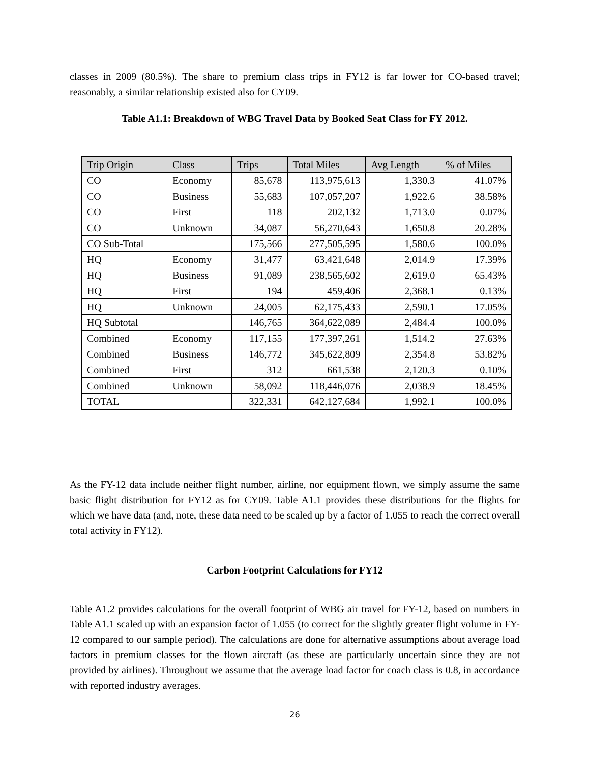classes in 2009 (80.5%). The share to premium class trips in FY12 is far lower for CO-based travel; reasonably, a similar relationship existed also for CY09.
Table A1.1: Breakdown of WBG Travel Data by Booked Seat Class for FY 2012.
| Trip Origin | Class | Trips | Total Miles | Avg Length | % of Miles |
| --- | --- | --- | --- | --- | --- |
| CO | Economy | 85,678 | 113,975,613 | 1,330.3 | 41.07% |
| CO | Business | 55,683 | 107,057,207 | 1,922.6 | 38.58% |
| CO | First | 118 | 202,132 | 1,713.0 | 0.07% |
| CO | Unknown | 34,087 | 56,270,643 | 1,650.8 | 20.28% |
| CO Sub-Total | | 175,566 | 277,505,595 | 1,580.6 | 100.0% |
| HQ | Economy | 31,477 | 63,421,648 | 2,014.9 | 17.39% |
| HQ | Business | 91,089 | 238,565,602 | 2,619.0 | 65.43% |
| HQ | First | 194 | 459,406 | 2,368.1 | 0.13% |
| HQ | Unknown | 24,005 | 62,175,433 | 2,590.1 | 17.05% |
| HQ Subtotal | | 146,765 | 364,622,089 | 2,484.4 | 100.0% |
| Combined | Economy | 117,155 | 177,397,261 | 1,514.2 | 27.63% |
| Combined | Business | 146,772 | 345,622,809 | 2,354.8 | 53.82% |
| Combined | First | 312 | 661,538 | 2,120.3 | 0.10% |
| Combined | Unknown | 58,092 | 118,446,076 | 2,038.9 | 18.45% |
| TOTAL | | 322,331 | 642,127,684 | 1,992.1 | 100.0% |
As the FY-12 data include neither flight number, airline, nor equipment flown, we simply assume the same basic flight distribution for FY12 as for CY09. Table A1.1 provides these distributions for the flights for which we have data (and, note, these data need to be scaled up by a factor of 1.055 to reach the correct overall total activity in FY12).
Carbon Footprint Calculations for FY12
Table A1.2 provides calculations for the overall footprint of WBG air travel for FY-12, based on numbers in Table A1.1 scaled up with an expansion factor of 1.055 (to correct for the slightly greater flight volume in FY-12 compared to our sample period). The calculations are done for alternative assumptions about average load factors in premium classes for the flown aircraft (as these are particularly uncertain since they are not provided by airlines). Throughout we assume that the average load factor for coach class is 0.8, in accordance with reported industry averages.
26